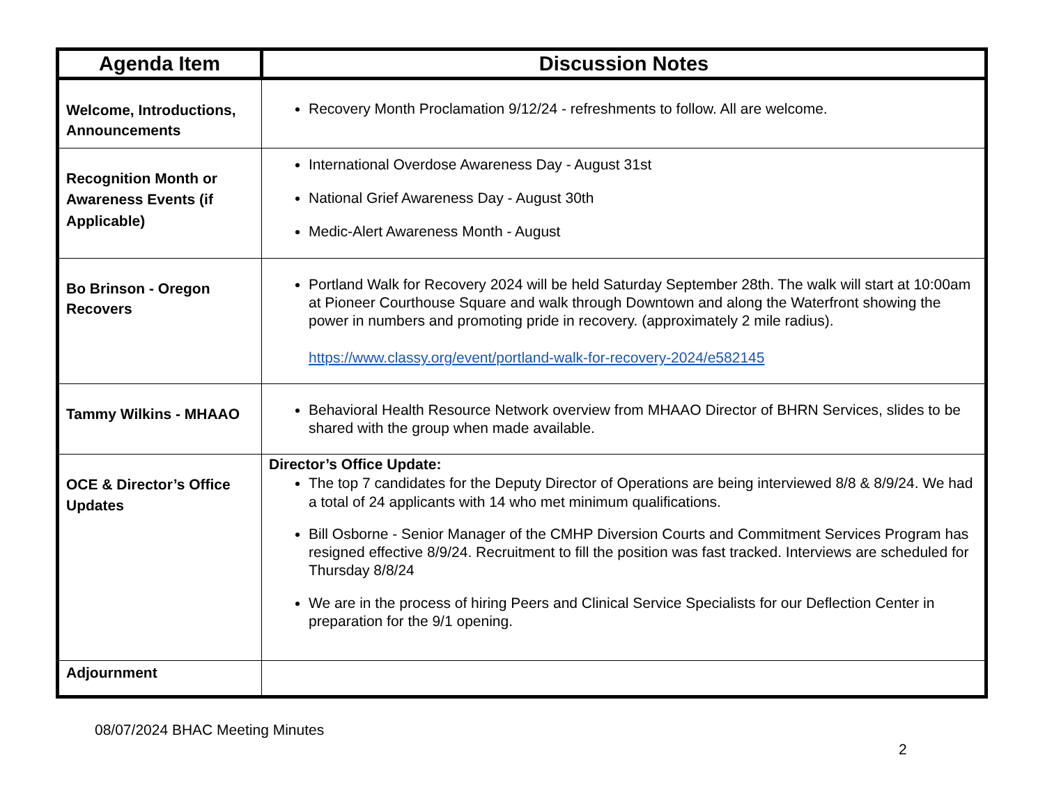| Agenda Item | Discussion Notes |
| --- | --- |
| Welcome, Introductions, Announcements | Recovery Month Proclamation 9/12/24 - refreshments to follow. All are welcome. |
| Recognition Month or Awareness Events (if Applicable) | International Overdose Awareness Day - August 31st National Grief Awareness Day - August 30th Medic-Alert Awareness Month - August |
| Bo Brinson - Oregon Recovers | Portland Walk for Recovery 2024 will be held Saturday September 28th. The walk will start at 10:00am at Pioneer Courthouse Square and walk through Downtown and along the Waterfront showing the power in numbers and promoting pride in recovery. (approximately 2 mile radius). https://www.classy.org/event/portland-walk-for-recovery-2024/e582145 |
| Tammy Wilkins - MHAAO | Behavioral Health Resource Network overview from MHAAO Director of BHRN Services, slides to be shared with the group when made available. |
| OCE & Director’s Office Updates | Director’s Office Update: The top 7 candidates for the Deputy Director of Operations are being interviewed 8/8 & 8/9/24. We had a total of 24 applicants with 14 who met minimum qualifications. Bill Osborne - Senior Manager of the CMHP Diversion Courts and Commitment Services Program has resigned effective 8/9/24. Recruitment to fill the position was fast tracked. Interviews are scheduled for Thursday 8/8/24 We are in the process of hiring Peers and Clinical Service Specialists for our Deflection Center in preparation for the 9/1 opening. |
| Adjournment | |
08/07/2024 BHAC Meeting Minutes
2